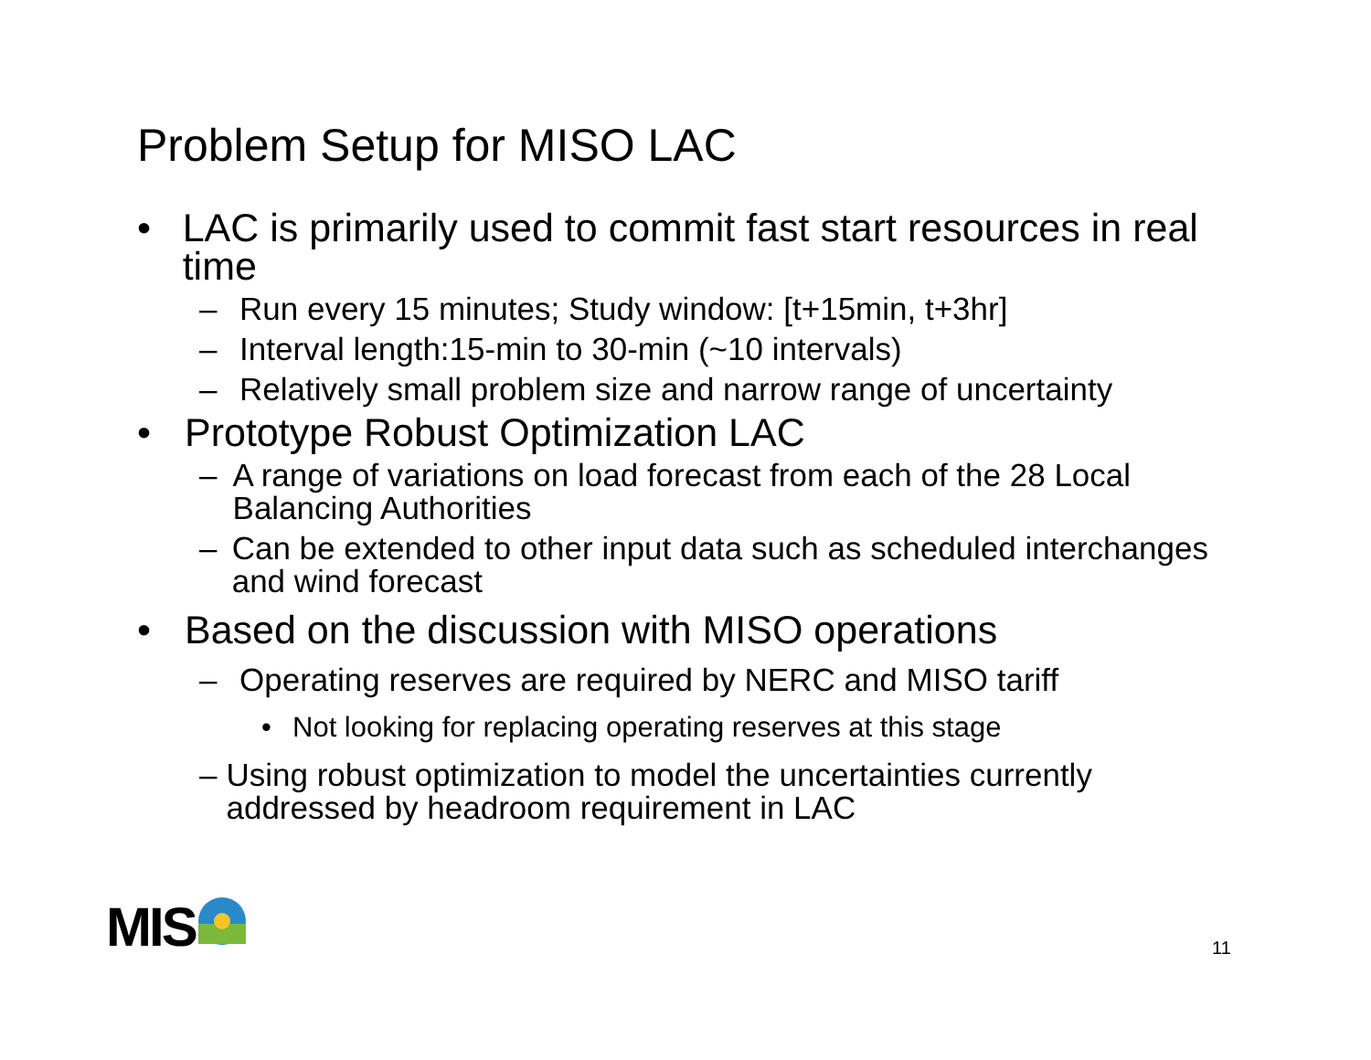Problem Setup for MISO LAC
• LAC is primarily used to commit fast start resources in real time
– Run every 15 minutes; Study window: [t+15min, t+3hr]
– Interval length:15-min to 30-min (~10 intervals)
– Relatively small problem size and narrow range of uncertainty
• Prototype Robust Optimization LAC
– A range of variations on load forecast from each of the 28 Local Balancing Authorities
– Can be extended to other input data such as scheduled interchanges and wind forecast
• Based on the discussion with MISO operations
– Operating reserves are required by NERC and MISO tariff
• Not looking for replacing operating reserves at this stage
– Using robust optimization to model the uncertainties currently addressed by headroom requirement in LAC
MIS 11